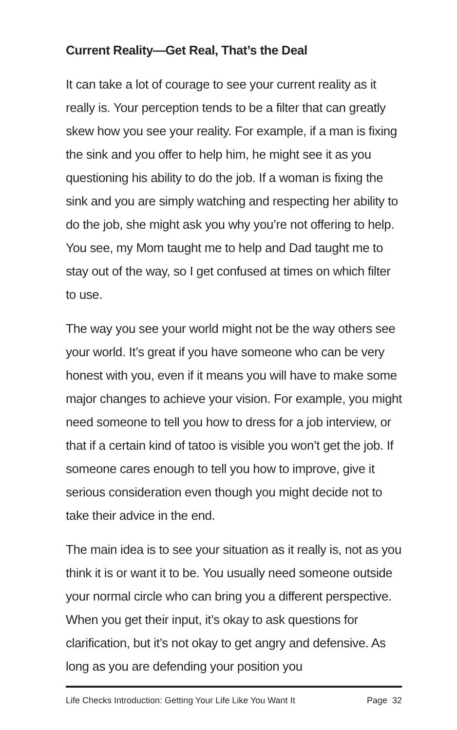Current Reality—Get Real, That’s the Deal
It can take a lot of courage to see your current reality as it really is. Your perception tends to be a filter that can greatly skew how you see your reality. For example, if a man is fixing the sink and you offer to help him, he might see it as you questioning his ability to do the job. If a woman is fixing the sink and you are simply watching and respecting her ability to do the job, she might ask you why you’re not offering to help. You see, my Mom taught me to help and Dad taught me to stay out of the way, so I get confused at times on which filter to use.
The way you see your world might not be the way others see your world. It’s great if you have someone who can be very honest with you, even if it means you will have to make some major changes to achieve your vision. For example, you might need someone to tell you how to dress for a job interview, or that if a certain kind of tatoo is visible you won’t get the job. If someone cares enough to tell you how to improve, give it serious consideration even though you might decide not to take their advice in the end.
The main idea is to see your situation as it really is, not as you think it is or want it to be. You usually need someone outside your normal circle who can bring you a different perspective. When you get their input, it’s okay to ask questions for clarification, but it’s not okay to get angry and defensive. As long as you are defending your position you
Life Checks Introduction: Getting Your Life Like You Want It Page 32